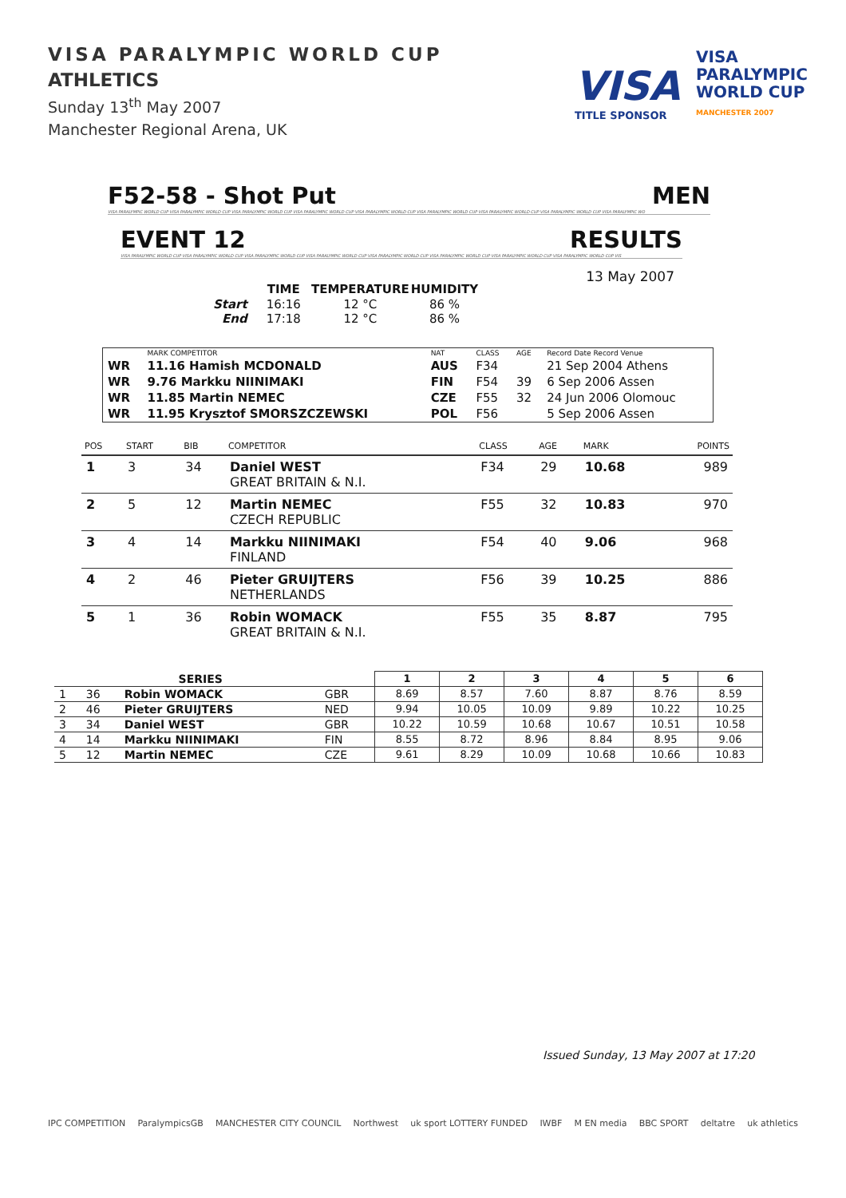VISA PARALYMPIC WORLD CUP
ATHLETICS
Sunday 13<sup>th</sup> May 2007
Manchester Regional Arena, UK
VISA
TITLE SPONSOR
VISA PARALYMPIC
WORLD CUP
MANCHESTER 2007
F52-58 - Shot Put MEN
VISA PARALYMPIC WORLD CUP VISA PARALYMPIC WORLD CUP VISA PARALYMPIC WORLD CUP VISA PARALYMPIC WORLD CUP VISA PARALYMPIC WORLD CUP VISA PARALYMPIC WORLD CUP VISA PARALYMPIC WORLD CUP VISA PARALYMPIC WORLD CUP VISA PARALYMPIC WO
EVENT 12 RESULTS
VISA PARALYMPIC WORLD CUP VISA PARALYMPIC WORLD CUP VISA PARALYMPIC WORLD CUP VISA PARALYMPIC WORLD CUP VISA PARALYMPIC WORLD CUP VISA PARALYMPIC WORLD CUP VISA PARALYMPIC WORLD CUP VISA PARALYMPIC WORLD CUP VIS
13 May 2007
| | TIME | TEMPERATURE | HUMIDITY |
| --- | --- | --- | --- |
| Start | 16:16 | 12 °C | 86 % |
| End | 17:18 | 12 °C | 86 % |
| | MARK COMPETITOR | NAT | CLASS | AGE | Record Date Record Venue |
| WR | 11.16 Hamish MCDONALD | AUS | F34 | | 21 Sep 2004 Athens |
| WR | 9.76 Markku NIINIMAKI | FIN | F54 | 39 | 6 Sep 2006 Assen |
| WR | 11.85 Martin NEMEC | CZE | F55 | 32 | 24 Jun 2006 Olomouc |
| WR | 11.95 Krysztof SMORSZCZEWSKI | POL | F56 | | 5 Sep 2006 Assen |
| POS | START | BIB | COMPETITOR | CLASS | AGE | MARK | POINTS |
| --- | --- | --- | --- | --- | --- | --- | --- |
| 1 | 3 | 34 | Daniel WEST GREAT BRITAIN & N.I. | F34 | 29 | 10.68 | 989 |
| 2 | 5 | 12 | Martin NEMEC CZECH REPUBLIC | F55 | 32 | 10.83 | 970 |
| 3 | 4 | 14 | Markku NIINIMAKI FINLAND | F54 | 40 | 9.06 | 968 |
| 4 | 2 | 46 | Pieter GRUIJTERS NETHERLANDS | F56 | 39 | 10.25 | 886 |
| 5 | 1 | 36 | Robin WOMACK GREAT BRITAIN & N.I. | F55 | 35 | 8.87 | 795 |
| | SERIES | | | 1 | 2 | 3 | 4 | 5 | 6 |
| --- | --- | --- | --- | --- | --- | --- | --- | --- | --- |
| 1 | 36 | Robin WOMACK | GBR | 8.69 | 8.57 | 7.60 | 8.87 | 8.76 | 8.59 |
| 2 | 46 | Pieter GRUIJTERS | NED | 9.94 | 10.05 | 10.09 | 9.89 | 10.22 | 10.25 |
| 3 | 34 | Daniel WEST | GBR | 10.22 | 10.59 | 10.68 | 10.67 | 10.51 | 10.58 |
| 4 | 14 | Markku NIINIMAKI | FIN | 8.55 | 8.72 | 8.96 | 8.84 | 8.95 | 9.06 |
| 5 | 12 | Martin NEMEC | CZE | 9.61 | 8.29 | 10.09 | 10.68 | 10.66 | 10.83 |
Issued Sunday, 13 May 2007 at 17:20
IPC COMPETITION ParalympicsGB MANCHESTER CITY COUNCIL Northwest uk sport LOTTERY FUNDED IWBF M EN media BBC SPORT deltatre uk athletics